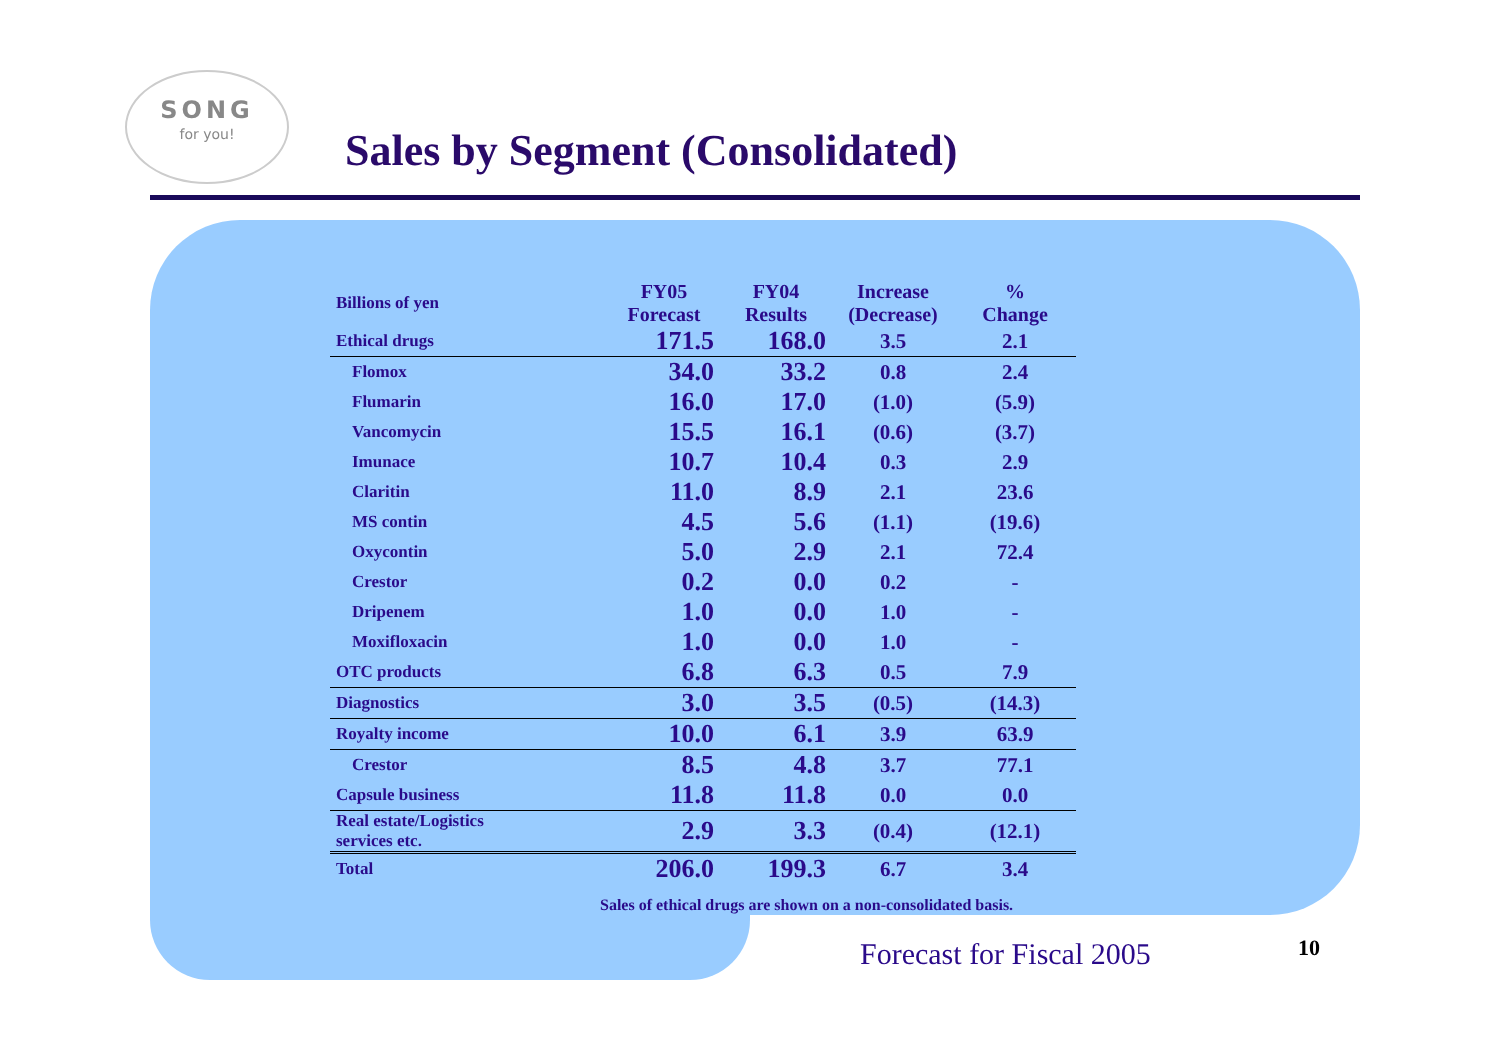SONG
for you!
Sales by Segment (Consolidated)
| Billions of yen | FY05 Forecast | FY04 Results | Increase (Decrease) | % Change |
| Ethical drugs | 171.5 | 168.0 | 3.5 | 2.1 |
| Flomox | 34.0 | 33.2 | 0.8 | 2.4 |
| Flumarin | 16.0 | 17.0 | (1.0) | (5.9) |
| Vancomycin | 15.5 | 16.1 | (0.6) | (3.7) |
| Imunace | 10.7 | 10.4 | 0.3 | 2.9 |
| Claritin | 11.0 | 8.9 | 2.1 | 23.6 |
| MS contin | 4.5 | 5.6 | (1.1) | (19.6) |
| Oxycontin | 5.0 | 2.9 | 2.1 | 72.4 |
| Crestor | 0.2 | 0.0 | 0.2 | - |
| Dripenem | 1.0 | 0.0 | 1.0 | - |
| Moxifloxacin | 1.0 | 0.0 | 1.0 | - |
| OTC products | 6.8 | 6.3 | 0.5 | 7.9 |
| Diagnostics | 3.0 | 3.5 | (0.5) | (14.3) |
| Royalty income | 10.0 | 6.1 | 3.9 | 63.9 |
| Crestor | 8.5 | 4.8 | 3.7 | 77.1 |
| Capsule business | 11.8 | 11.8 | 0.0 | 0.0 |
| Real estate/Logistics services etc. | 2.9 | 3.3 | (0.4) | (12.1) |
| Total | 206.0 | 199.3 | 6.7 | 3.4 |
Sales of ethical drugs are shown on a non-consolidated basis.
Forecast for Fiscal 2005 10